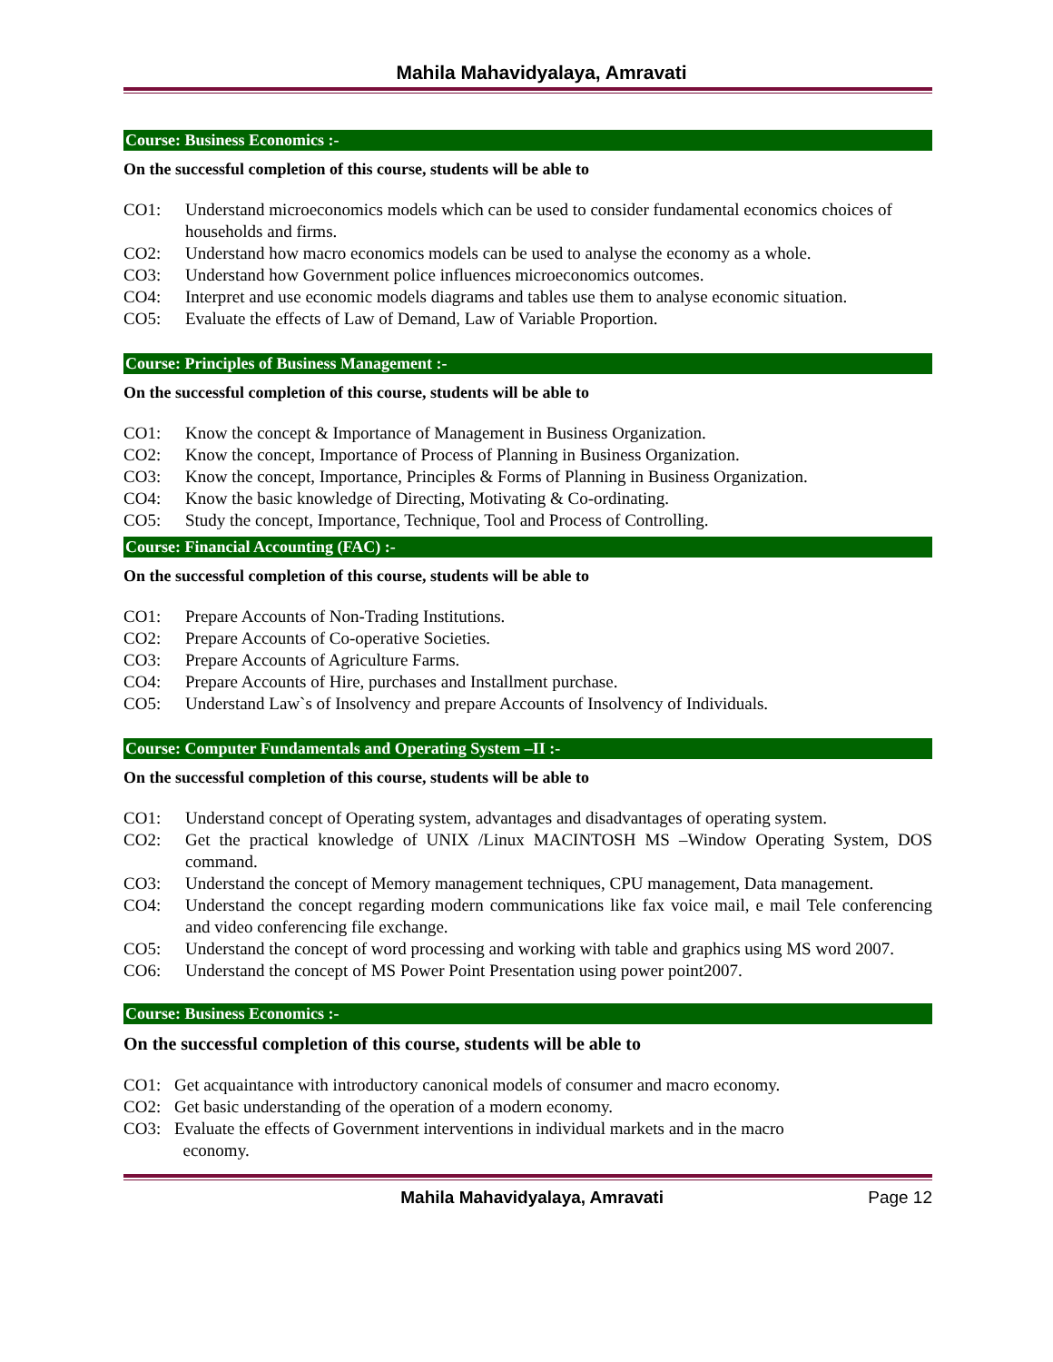Mahila Mahavidyalaya, Amravati
Course: Business Economics :-
On the successful completion of this course, students will be able to
CO1: Understand microeconomics models which can be used to consider fundamental economics choices of households and firms.
CO2: Understand how macro economics models can be used to analyse the economy as a whole.
CO3: Understand how Government police influences microeconomics outcomes.
CO4: Interpret and use economic models diagrams and tables use them to analyse economic situation.
CO5: Evaluate the effects of Law of Demand, Law of Variable Proportion.
Course: Principles of Business Management :-
On the successful completion of this course, students will be able to
CO1: Know the concept & Importance of Management in Business Organization.
CO2: Know the concept, Importance of Process of Planning in Business Organization.
CO3: Know the concept, Importance, Principles & Forms of Planning in Business Organization.
CO4: Know the basic knowledge of Directing, Motivating & Co-ordinating.
CO5: Study the concept, Importance, Technique, Tool and Process of Controlling.
Course: Financial Accounting (FAC) :-
On the successful completion of this course, students will be able to
CO1: Prepare Accounts of Non-Trading Institutions.
CO2: Prepare Accounts of Co-operative Societies.
CO3: Prepare Accounts of Agriculture Farms.
CO4: Prepare Accounts of Hire, purchases and Installment purchase.
CO5: Understand Law`s of Insolvency and prepare Accounts of Insolvency of Individuals.
Course: Computer Fundamentals and Operating System –II :-
On the successful completion of this course, students will be able to
CO1: Understand concept of Operating system, advantages and disadvantages of operating system.
CO2: Get the practical knowledge of UNIX /Linux MACINTOSH MS –Window Operating System, DOS command.
CO3: Understand the concept of Memory management techniques, CPU management, Data management.
CO4: Understand the concept regarding modern communications like fax voice mail, e mail Tele conferencing and video conferencing file exchange.
CO5: Understand the concept of word processing and working with table and graphics using MS word 2007.
CO6: Understand the concept of MS Power Point Presentation using power point2007.
Course: Business Economics :-
On the successful completion of this course, students will be able to
CO1: Get acquaintance with introductory canonical models of consumer and macro economy.
CO2: Get basic understanding of the operation of a modern economy.
CO3: Evaluate the effects of Government interventions in individual markets and in the macro
economy.
Mahila Mahavidyalaya, Amravati Page 12